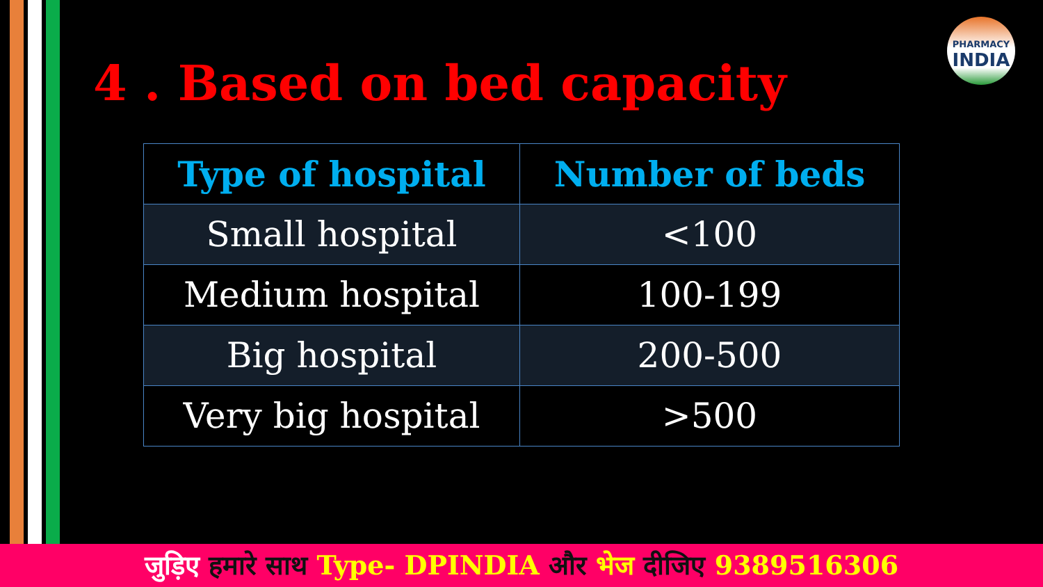PHARMACY
INDIA
4 . Based on bed capacity
| Type of hospital | Number of beds |
| --- | --- |
| Small hospital | <100 |
| Medium hospital | 100-199 |
| Big hospital | 200-500 |
| Very big hospital | >500 |
जुड़िए हमारे साथ Type- DPINDIA और भेज दीजिए 9389516306